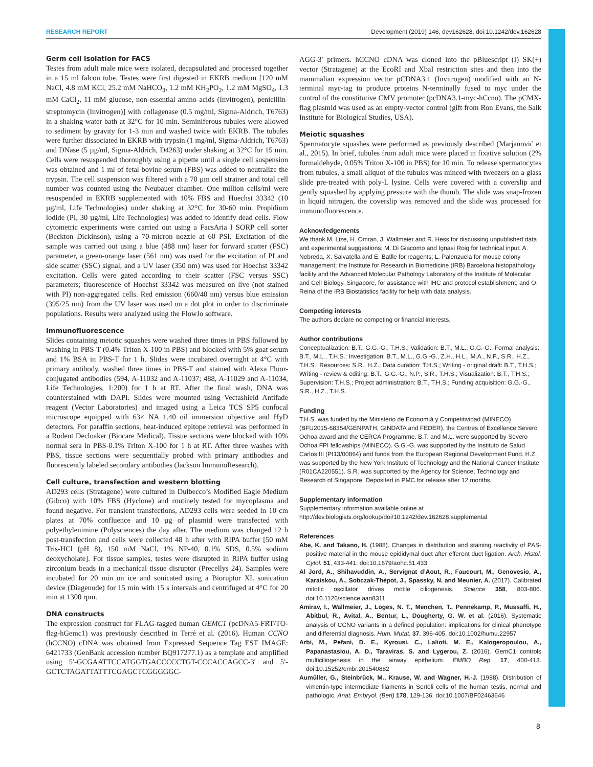RESEARCH REPORT Development (2019) 146, dev162628. doi:10.1242/dev.162628
Germ cell isolation for FACS
Testes from adult male mice were isolated, decapsulated and processed together in a 15 ml falcon tube. Testes were first digested in EKRB medium [120 mM NaCl, 4.8 mM KCl, 25.2 mM NaHCO<sub>3</sub>, 1.2 mM KH<sub>2</sub>PO<sub>2</sub>, 1.2 mM MgSO<sub>4</sub>, 1.3 mM CaCl<sub>2</sub>, 11 mM glucose, non-essential amino acids (Invitrogen), penicillin-streptomycin (Invitrogen)] with collagenase (0.5 mg/ml, Sigma-Aldrich, T6763) in a shaking water bath at 32°C for 10 min. Seminiferous tubules were allowed to sediment by gravity for 1-3 min and washed twice with EKRB. The tubules were further dissociated in EKRB with trypsin (1 mg/ml, Sigma-Aldrich, T6763) and DNase (5 µg/ml, Sigma-Aldrich, D4263) under shaking at 32°C for 15 min. Cells were resuspended thoroughly using a pipette until a single cell suspension was obtained and 1 ml of fetal bovine serum (FBS) was added to neutralize the trypsin. The cell suspension was filtered with a 70 µm cell strainer and total cell number was counted using the Neubauer chamber. One million cells/ml were resuspended in EKRB supplemented with 10% FBS and Hoechst 33342 (10 µg/ml, Life Technologies) under shaking at 32°C for 30-60 min. Propidium iodide (PI, 30 µg/ml, Life Technologies) was added to identify dead cells. Flow cytometric experiments were carried out using a FacsAria I SORP cell sorter (Beckton Dickinson), using a 70-micron nozzle at 60 PSI. Excitation of the sample was carried out using a blue (488 nm) laser for forward scatter (FSC) parameter, a green-orange laser (561 nm) was used for the excitation of PI and side scatter (SSC) signal, and a UV laser (350 nm) was used for Hoechst 33342 excitation. Cells were gated according to their scatter (FSC versus SSC) parameters; fluorescence of Hoechst 33342 was measured on live (not stained with PI) non-aggregated cells. Red emission (660/40 nm) versus blue emission (395/25 nm) from the UV laser was used on a dot plot in order to discriminate populations. Results were analyzed using the FlowJo software.
Immunofluorescence
Slides containing meiotic squashes were washed three times in PBS followed by washing in PBS-T (0.4% Triton X-100 in PBS) and blocked with 5% goat serum and 1% BSA in PBS-T for 1 h. Slides were incubated overnight at 4°C with primary antibody, washed three times in PBS-T and stained with Alexa Fluor-conjugated antibodies (594, A-11032 and A-11037; 488, A-11029 and A-11034, Life Technologies, 1:200) for 1 h at RT. After the final wash, DNA was counterstained with DAPI. Slides were mounted using Vectashield Antifade reagent (Vector Laboratories) and imaged using a Leica TCS SP5 confocal microscope equipped with 63× NA 1.40 oil immersion objective and HyD detectors. For paraffin sections, heat-induced epitope retrieval was performed in a Rodent Decloaker (Biocare Medical). Tissue sections were blocked with 10% normal sera in PBS-0.1% Triton X-100 for 1 h at RT. After three washes with PBS, tissue sections were sequentially probed with primary antibodies and fluorescently labeled secondary antibodies (Jackson ImmunoResearch).
Cell culture, transfection and western blotting
AD293 cells (Stratagene) were cultured in Dulbecco’s Modified Eagle Medium (Gibco) with 10% FBS (Hyclone) and routinely tested for mycoplasma and found negative. For transient transfections, AD293 cells were seeded in 10 cm plates at 70% confluence and 10 µg of plasmid were transfected with polyethylenimine (Polysciences) the day after. The medium was changed 12 h post-transfection and cells were collected 48 h after with RIPA buffer [50 mM Tris-HCl (pH 8), 150 mM NaCl, 1% NP-40, 0.1% SDS, 0.5% sodium deoxycholate]. For tissue samples, testes were disrupted in RIPA buffer using zirconium beads in a mechanical tissue disruptor (Precellys 24). Samples were incubated for 20 min on ice and sonicated using a Bioruptor XL sonication device (Diagenode) for 15 min with 15 s intervals and centrifuged at 4°C for 20 min at 1300 rpm.
DNA constructs
The expression construct for FLAG-tagged human GEMC1 (pcDNA5-FRT/TO-flag-hGemc1) was previously described in Terré et al. (2016). Human CCNO (hCCNO) cDNA was obtained from Expressed Sequence Tag EST IMAGE: 6421733 (GenBank accession number BQ917277.1) as a template and amplified using 5′-GCGAATTCCATGGTGACCCCCTGT-CCCACCAGCC-3′ and 5′-GCTCTAGATTATTTCGAGCTCGGGGGC-
AGG-3′ primers. hCCNO cDNA was cloned into the pBluescript (I) SK(+) vector (Stratagene) at the EcoRI and XbaI restriction sites and then into the mammalian expression vector pCDNA3.1 (Invitrogen) modified with an N-terminal myc-tag to produce proteins N-terminally fused to myc under the control of the constitutive CMV promoter (pcDNA3.1-myc-hCcno). The pCMX-flag plasmid was used as an empty-vector control (gift from Ron Evans, the Salk Institute for Biological Studies, USA).
Meiotic squashes
Spermatocyte squashes were performed as previously described (Marjanović et al., 2015). In brief, tubules from adult mice were placed in fixative solution (2% formaldehyde, 0.05% Triton X-100 in PBS) for 10 min. To release spermatocytes from tubules, a small aliquot of the tubules was minced with tweezers on a glass slide pre-treated with poly-L lysine. Cells were covered with a coverslip and gently squashed by applying pressure with the thumb. The slide was snap-frozen in liquid nitrogen, the coverslip was removed and the slide was processed for immunofluorescence.
Acknowledgements
We thank M. Lize, H. Omran, J. Wallmeier and R. Hess for discussing unpublished data and experimental suggestions; M. Di Giacomo and Ignasi Roig for technical input; A. Nebreda, X. Salvatella and E. Batlle for reagents; L. Palenzuela for mouse colony management; the Institute for Research in Biomedicine (IRB) Barcelona histopathology facility and the Advanced Molecular Pathology Laboratory of the Institute of Molecular and Cell Biology, Singapore, for assistance with IHC and protocol establishment; and O. Reina of the IRB Biostatistics facility for help with data analysis.
Competing interests
The authors declare no competing or financial interests.
Author contributions
Conceptualization: B.T., G.G.-G., T.H.S.; Validation: B.T., M.L., G.G.-G.; Formal analysis: B.T., M.L., T.H.S.; Investigation: B.T., M.L., G.G.-G., Z.H., H.L., M.A., N.P., S.R., H.Z., T.H.S.; Resources: S.R., H.Z.; Data curation: T.H.S.; Writing - original draft: B.T., T.H.S.; Writing - review & editing: B.T., G.G.-G., N.P., S.R., T.H.S.; Visualization: B.T., T.H.S.; Supervision: T.H.S.; Project administration: B.T., T.H.S.; Funding acquisition: G.G.-G., S.R., H.Z., T.H.S.
Funding
T.H.S. was funded by the Ministerio de Economıá y Competitividad (MINECO) (BFU2015-68354/GENPATH, GINDATA and FEDER), the Centres of Excellence Severo Ochoa award and the CERCA Programme. B.T. and M.L. were supported by Severo Ochoa FPI fellowships (MINECO). G.G.-G. was supported by the Instituto de Salud Carlos III (PI13/00864) and funds from the European Regional Development Fund. H.Z. was supported by the New York Institute of Technology and the National Cancer Institute (R01CA220551). S.R. was supported by the Agency for Science, Technology and Research of Singapore. Deposited in PMC for release after 12 months.
Supplementary information
Supplementary information available online at
http://dev.biologists.org/lookup/doi/10.1242/dev.162628.supplemental
References
Abe, K. and Takano, H. (1988). Changes in distribution and staining reactivity of PAS-positive material in the mouse epididymal duct after efferent duct ligation. Arch. Histol. Cytol. 51, 433-441. doi:10.1679/aohc.51.433
Al Jord, A., Shihavuddin, A., Servignat d’Aout, R., Faucourt, M., Genovesio, A., Karaiskou, A., Sobczak-Thépot, J., Spassky, N. and Meunier, A. (2017). Calibrated mitotic oscillator drives motile ciliogenesis. Science 358, 803-806. doi:10.1126/science.aan8311
Amirav, I., Wallmeier, J., Loges, N. T., Menchen, T., Pennekamp, P., Mussaffi, H., Abitbul, R., Avital, A., Bentur, L., Dougherty, G. W. et al. (2016). Systematic analysis of CCNO variants in a defined population: implications for clinical phenotype and differential diagnosis. Hum. Mutat. 37, 396-405. doi:10.1002/humu.22957
Arbi, M., Pefani, D. E., Kyrousi, C., Lalioti, M. E., Kalogeropoulou, A., Papanastasiou, A. D., Taraviras, S. and Lygerou, Z. (2016). GemC1 controls multiciliogenesis in the airway epithelium. EMBO Rep. 17, 400-413. doi:10.15252/embr.201540882
Aumüller, G., Steinbrück, M., Krause, W. and Wagner, H.-J. (1988). Distribution of vimentin-type intermediate filaments in Sertoli cells of the human testis, normal and pathologic. Anat. Embryol. (Berl) 178, 129-136. doi:10.1007/BF02463646
8